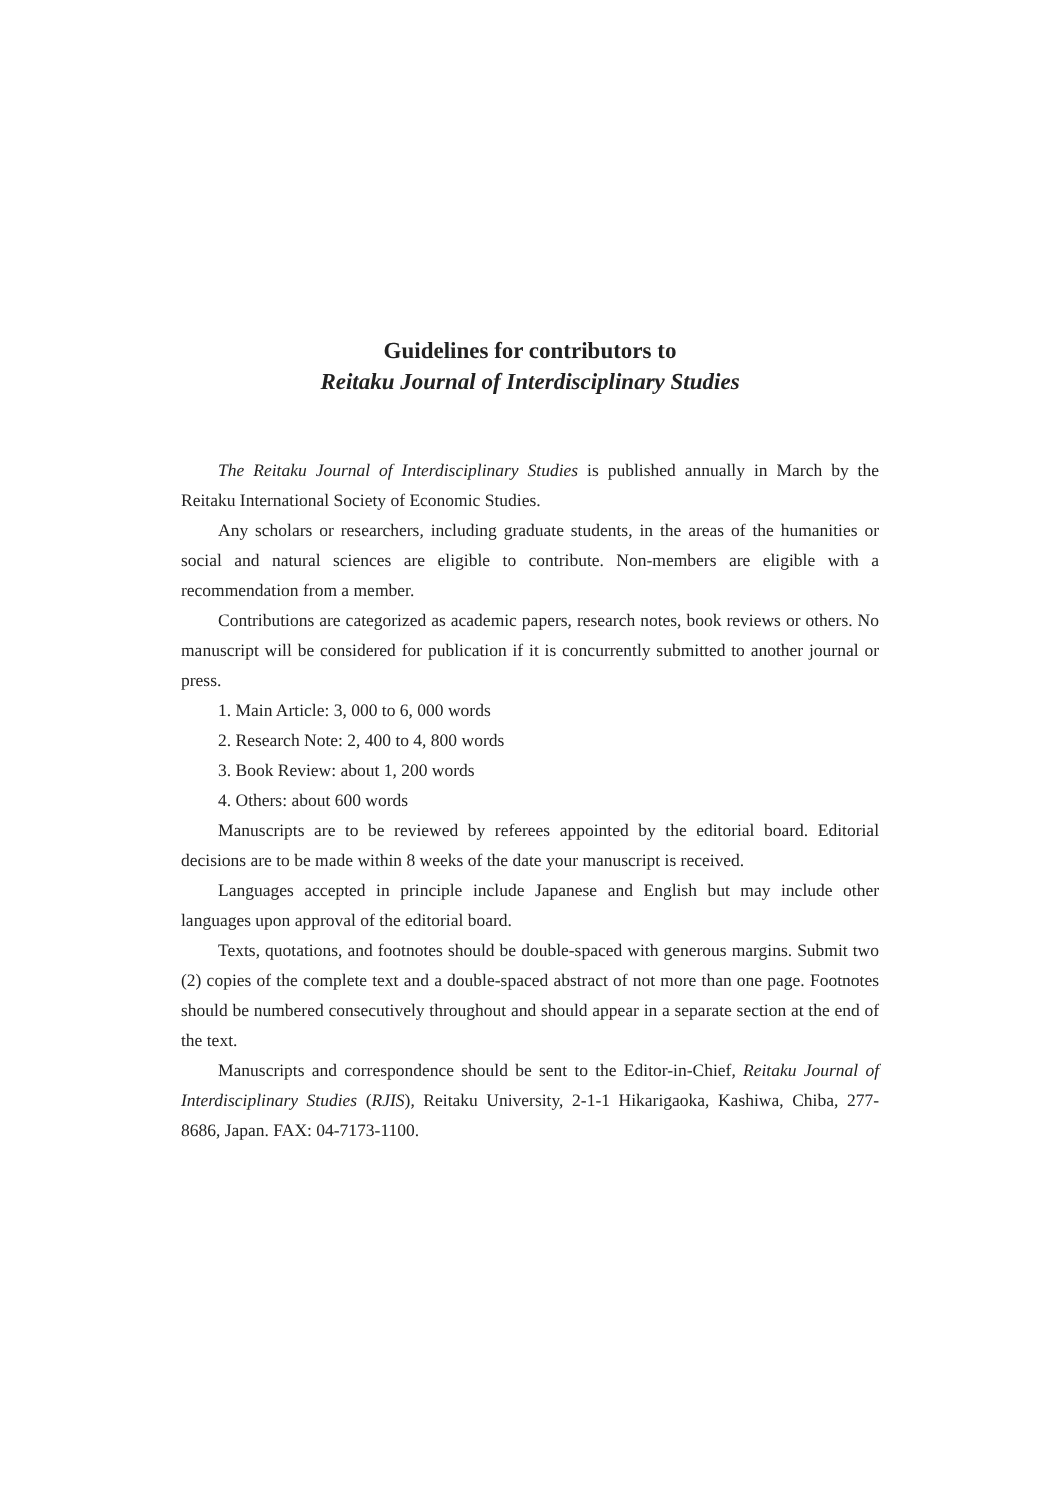Guidelines for contributors to
Reitaku Journal of Interdisciplinary Studies
The Reitaku Journal of Interdisciplinary Studies is published annually in March by the Reitaku International Society of Economic Studies.
Any scholars or researchers, including graduate students, in the areas of the humanities or social and natural sciences are eligible to contribute. Non-members are eligible with a recommendation from a member.
Contributions are categorized as academic papers, research notes, book reviews or others. No manuscript will be considered for publication if it is concurrently submitted to another journal or press.
1. Main Article: 3, 000 to 6, 000 words
2. Research Note: 2, 400 to 4, 800 words
3. Book Review: about 1, 200 words
4. Others: about 600 words
Manuscripts are to be reviewed by referees appointed by the editorial board. Editorial decisions are to be made within 8 weeks of the date your manuscript is received.
Languages accepted in principle include Japanese and English but may include other languages upon approval of the editorial board.
Texts, quotations, and footnotes should be double-spaced with generous margins. Submit two (2) copies of the complete text and a double-spaced abstract of not more than one page. Footnotes should be numbered consecutively throughout and should appear in a separate section at the end of the text.
Manuscripts and correspondence should be sent to the Editor-in-Chief, Reitaku Journal of Interdisciplinary Studies (RJIS), Reitaku University, 2-1-1 Hikarigaoka, Kashiwa, Chiba, 277-8686, Japan. FAX: 04-7173-1100.